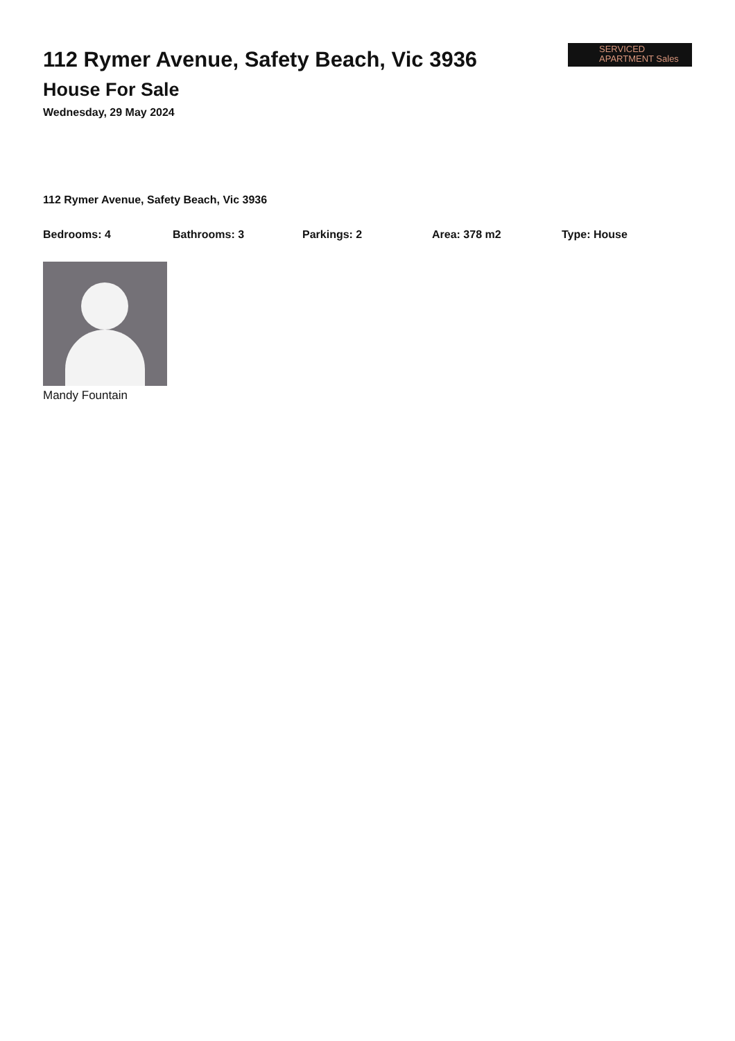112 Rymer Avenue, Safety Beach, Vic 3936
House For Sale
Wednesday, 29 May 2024
SERVICED
APARTMENT Sales
112 Rymer Avenue, Safety Beach, Vic 3936
Bedrooms: 4 Bathrooms: 3 Parkings: 2 Area: 378 m2 Type: House
Mandy Fountain